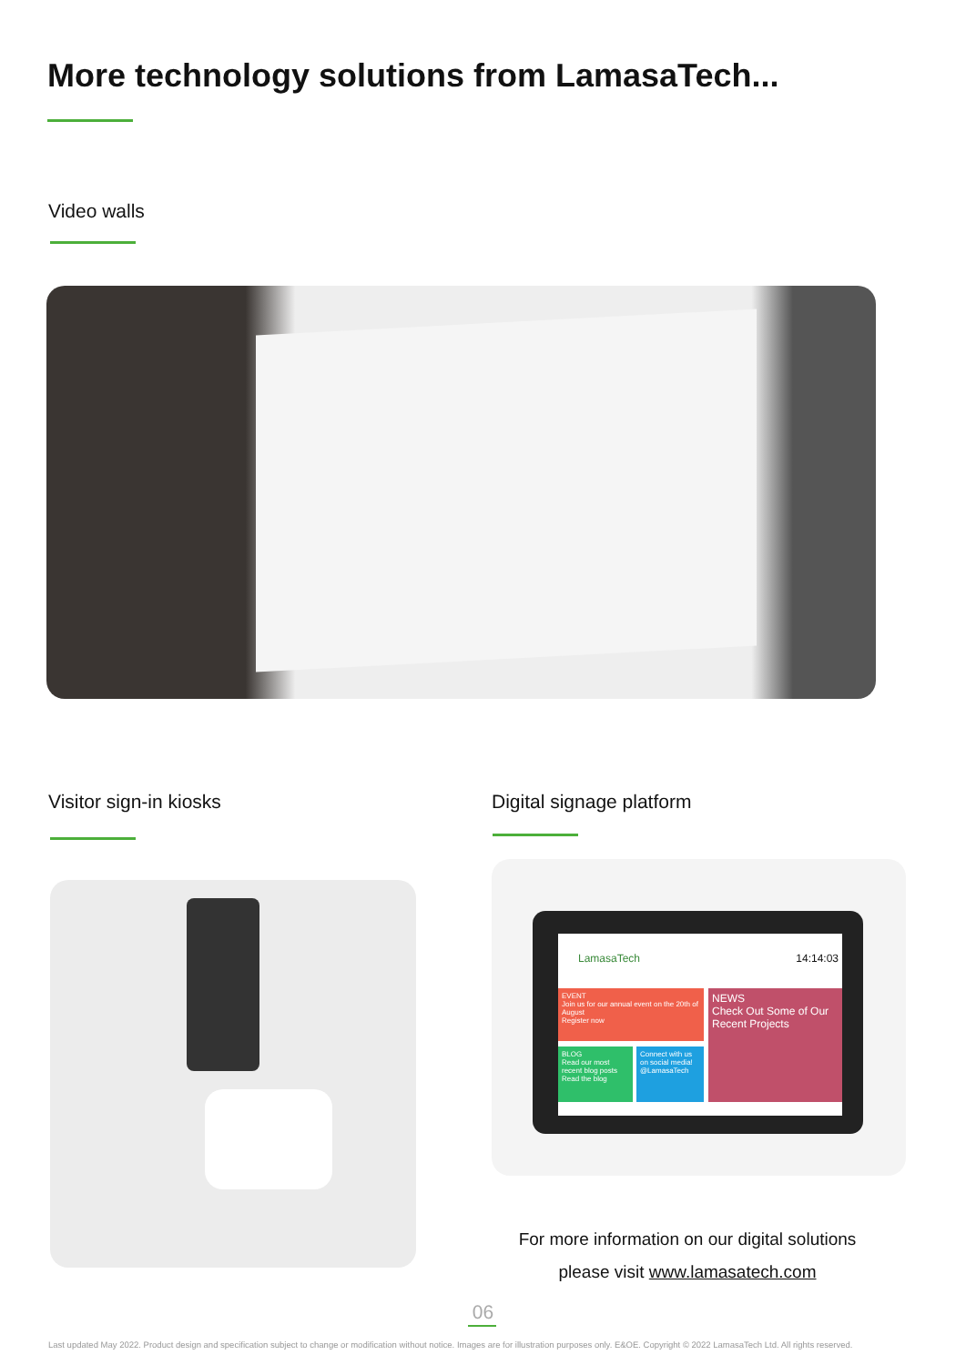More technology solutions from LamasaTech...
Video walls
Visitor sign-in kiosks Digital signage platform
LamasaTech 14:14:03
EVENT
Join us for our annual event on the 20th of August
Register now
NEWS
Check Out Some of Our Recent Projects
BLOG
Read our most recent blog posts
Read the blog
Connect with us on social media! @LamasaTech
For more information on our digital solutions
please visit www.lamasatech.com
06
Last updated May 2022. Product design and specification subject to change or modification without notice. Images are for illustration purposes only. E&OE. Copyright © 2022 LamasaTech Ltd. All rights reserved.